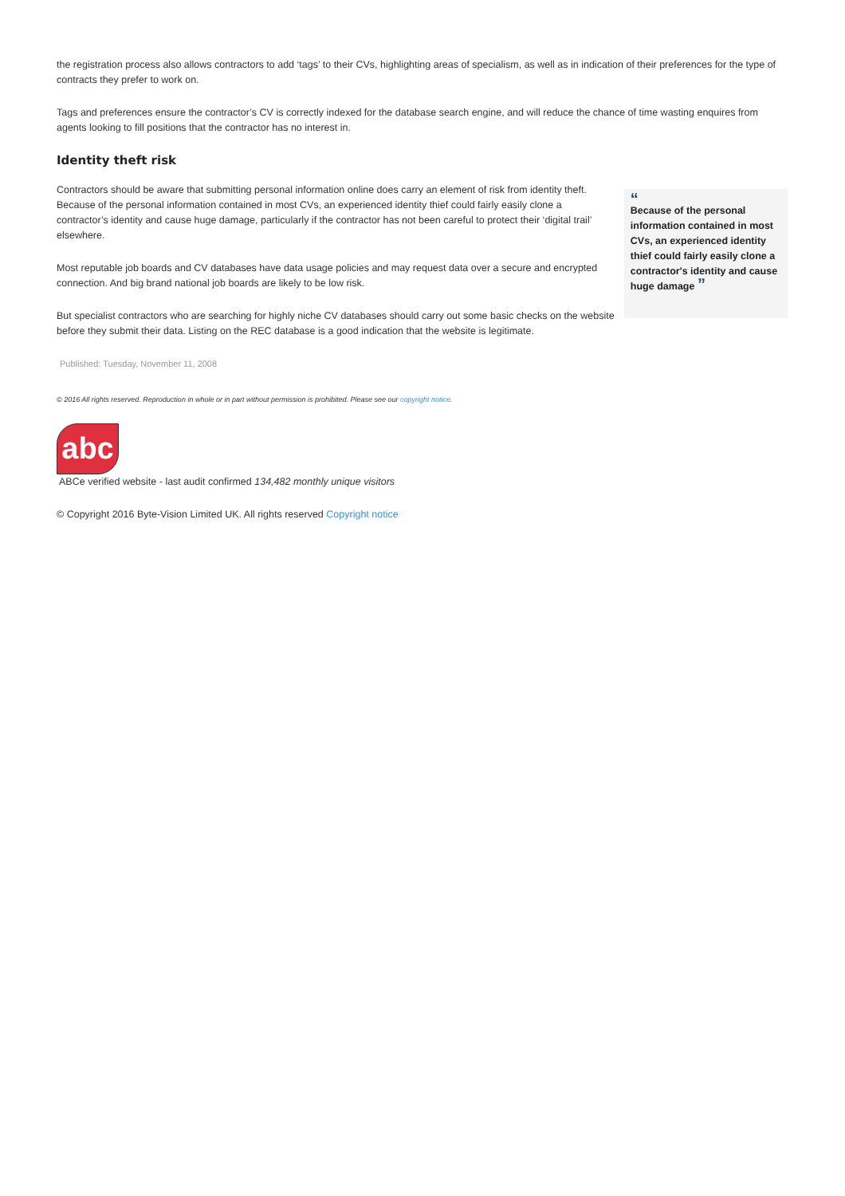the registration process also allows contractors to add ‘tags’ to their CVs, highlighting areas of specialism, as well as in indication of their preferences for the type of contracts they prefer to work on.
Tags and preferences ensure the contractor’s CV is correctly indexed for the database search engine, and will reduce the chance of time wasting enquires from agents looking to fill positions that the contractor has no interest in.
Identity theft risk
Contractors should be aware that submitting personal information online does carry an element of risk from identity theft. Because of the personal information contained in most CVs, an experienced identity thief could fairly easily clone a contractor’s identity and cause huge damage, particularly if the contractor has not been careful to protect their ‘digital trail’ elsewhere.
Most reputable job boards and CV databases have data usage policies and may request data over a secure and encrypted connection. And big brand national job boards are likely to be low risk.
But specialist contractors who are searching for highly niche CV databases should carry out some basic checks on the website before they submit their data. Listing on the REC database is a good indication that the website is legitimate.
“
Because of the personal information contained in most CVs, an experienced identity thief could fairly easily clone a contractor's identity and cause huge damage ”
Published: Tuesday, November 11, 2008
© 2016 All rights reserved. Reproduction in whole or in part without permission is prohibited. Please see our copyright notice.
abc
ABCe verified website - last audit confirmed 134,482 monthly unique visitors
© Copyright 2016 Byte-Vision Limited UK. All rights reserved Copyright notice